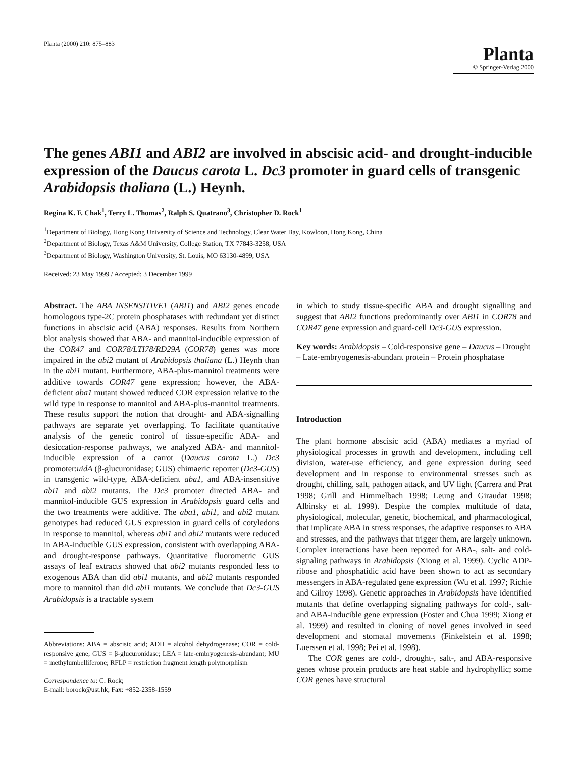Planta (2000) 210: 875–883
Planta
© Springer-Verlag 2000
The genes ABI1 and ABI2 are involved in abscisic acid- and drought-inducible expression of the Daucus carota L. Dc3 promoter in guard cells of transgenic Arabidopsis thaliana (L.) Heynh.
Regina K. F. Chak<sup>1</sup>, Terry L. Thomas<sup>2</sup>, Ralph S. Quatrano<sup>3</sup>, Christopher D. Rock<sup>1</sup>
<sup>1</sup> Department of Biology, Hong Kong University of Science and Technology, Clear Water Bay, Kowloon, Hong Kong, China
<sup>2</sup> Department of Biology, Texas A&M University, College Station, TX 77843-3258, USA
<sup>3</sup> Department of Biology, Washington University, St. Louis, MO 63130-4899, USA
Received: 23 May 1999 / Accepted: 3 December 1999
Abstract. The ABA INSENSITIVE1 (ABI1) and ABI2 genes encode homologous type-2C protein phosphatases with redundant yet distinct functions in abscisic acid (ABA) responses. Results from Northern blot analysis showed that ABA- and mannitol-inducible expression of the COR47 and COR78/LTI78/RD29A (COR78) genes was more impaired in the abi2 mutant of Arabidopsis thaliana (L.) Heynh than in the abi1 mutant. Furthermore, ABA-plus-mannitol treatments were additive towards COR47 gene expression; however, the ABA-deficient aba1 mutant showed reduced COR expression relative to the wild type in response to mannitol and ABA-plus-mannitol treatments. These results support the notion that drought- and ABA-signalling pathways are separate yet overlapping. To facilitate quantitative analysis of the genetic control of tissue-specific ABA- and desiccation-response pathways, we analyzed ABA- and mannitol-inducible expression of a carrot (Daucus carota L.) Dc3 promoter:uidA (β-glucuronidase; GUS) chimaeric reporter (Dc3-GUS) in transgenic wild-type, ABA-deficient aba1, and ABA-insensitive abi1 and abi2 mutants. The Dc3 promoter directed ABA- and mannitol-inducible GUS expression in Arabidopsis guard cells and the two treatments were additive. The aba1, abi1, and abi2 mutant genotypes had reduced GUS expression in guard cells of cotyledons in response to mannitol, whereas abi1 and abi2 mutants were reduced in ABA-inducible GUS expression, consistent with overlapping ABA- and drought-response pathways. Quantitative fluorometric GUS assays of leaf extracts showed that abi2 mutants responded less to exogenous ABA than did abi1 mutants, and abi2 mutants responded more to mannitol than did abi1 mutants. We conclude that Dc3-GUS Arabidopsis is a tractable system
Abbreviations: ABA = abscisic acid; ADH = alcohol dehydrogenase; COR = cold-responsive gene; GUS = β-glucuronidase; LEA = late-embryogenesis-abundant; MU = methylumbelliferone; RFLP = restriction fragment length polymorphism
Correspondence to: C. Rock;
E-mail: borock@ust.hk; Fax: +852-2358-1559
in which to study tissue-specific ABA and drought signalling and suggest that ABI2 functions predominantly over ABI1 in COR78 and COR47 gene expression and guard-cell Dc3-GUS expression.
Key words: Arabidopsis – Cold-responsive gene – Daucus – Drought – Late-embryogenesis-abundant protein – Protein phosphatase
Introduction
The plant hormone abscisic acid (ABA) mediates a myriad of physiological processes in growth and development, including cell division, water-use efficiency, and gene expression during seed development and in response to environmental stresses such as drought, chilling, salt, pathogen attack, and UV light (Carrera and Prat 1998; Grill and Himmelbach 1998; Leung and Giraudat 1998; Albinsky et al. 1999). Despite the complex multitude of data, physiological, molecular, genetic, biochemical, and pharmacological, that implicate ABA in stress responses, the adaptive responses to ABA and stresses, and the pathways that trigger them, are largely unknown. Complex interactions have been reported for ABA-, salt- and cold-signaling pathways in Arabidopsis (Xiong et al. 1999). Cyclic ADP-ribose and phosphatidic acid have been shown to act as secondary messengers in ABA-regulated gene expression (Wu et al. 1997; Richie and Gilroy 1998). Genetic approaches in Arabidopsis have identified mutants that define overlapping signaling pathways for cold-, salt- and ABA-inducible gene expression (Foster and Chua 1999; Xiong et al. 1999) and resulted in cloning of novel genes involved in seed development and stomatal movements (Finkelstein et al. 1998; Luerssen et al. 1998; Pei et al. 1998).
The COR genes are cold-, drought-, salt-, and ABA-responsive genes whose protein products are heat stable and hydrophyllic; some COR genes have structural